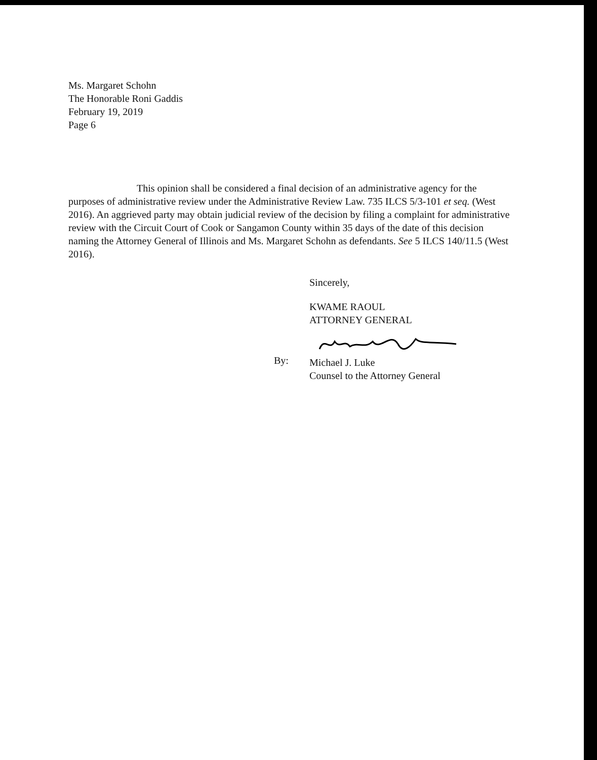Ms. Margaret Schohn
The Honorable Roni Gaddis
February 19, 2019
Page 6
This opinion shall be considered a final decision of an administrative agency for the purposes of administrative review under the Administrative Review Law. 735 ILCS 5/3-101 et seq. (West 2016). An aggrieved party may obtain judicial review of the decision by filing a complaint for administrative review with the Circuit Court of Cook or Sangamon County within 35 days of the date of this decision naming the Attorney General of Illinois and Ms. Margaret Schohn as defendants. See 5 ILCS 140/11.5 (West 2016).
Sincerely,
KWAME RAOUL
ATTORNEY GENERAL
Michael J. Luke
Counsel to the Attorney General
By: